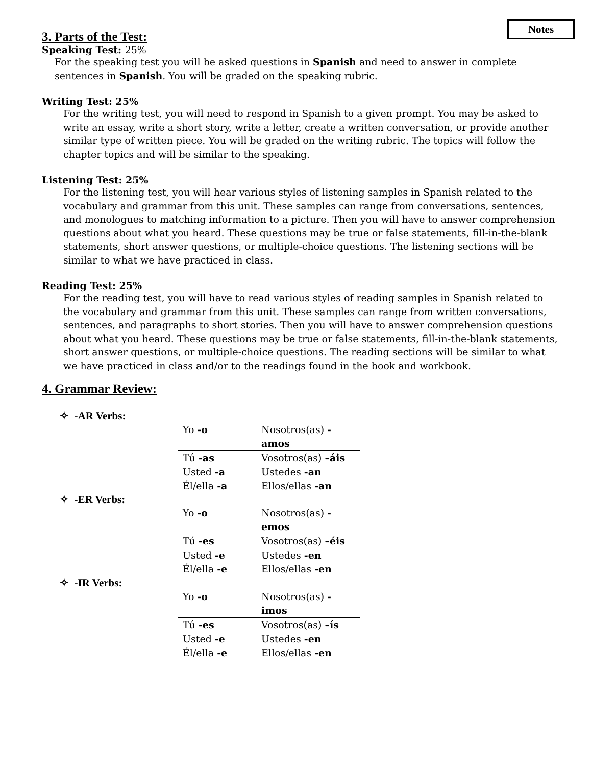Notes
3. Parts of the Test:
Speaking Test: 25%
For the speaking test you will be asked questions in Spanish and need to answer in complete sentences in Spanish. You will be graded on the speaking rubric.
Writing Test: 25%
For the writing test, you will need to respond in Spanish to a given prompt. You may be asked to write an essay, write a short story, write a letter, create a written conversation, or provide another similar type of written piece. You will be graded on the writing rubric. The topics will follow the chapter topics and will be similar to the speaking.
Listening Test: 25%
For the listening test, you will hear various styles of listening samples in Spanish related to the vocabulary and grammar from this unit. These samples can range from conversations, sentences, and monologues to matching information to a picture. Then you will have to answer comprehension questions about what you heard. These questions may be true or false statements, fill-in-the-blank statements, short answer questions, or multiple-choice questions. The listening sections will be similar to what we have practiced in class.
Reading Test: 25%
For the reading test, you will have to read various styles of reading samples in Spanish related to the vocabulary and grammar from this unit. These samples can range from written conversations, sentences, and paragraphs to short stories. Then you will have to answer comprehension questions about what you heard. These questions may be true or false statements, fill-in-the-blank statements, short answer questions, or multiple-choice questions. The reading sections will be similar to what we have practiced in class and/or to the readings found in the book and workbook.
4. Grammar Review:
✧ -AR Verbs:
| Yo -o | Nosotros(as) -amos |
| Tú -as | Vosotros(as) –áis |
| Usted -a Él/ella -a | Ustedes -an Ellos/ellas -an |
✧ -ER Verbs:
| Yo -o | Nosotros(as) -emos |
| Tú -es | Vosotros(as) –éis |
| Usted -e Él/ella -e | Ustedes -en Ellos/ellas -en |
✧ -IR Verbs:
| Yo -o | Nosotros(as) -imos |
| Tú -es | Vosotros(as) –ís |
| Usted -e Él/ella -e | Ustedes -en Ellos/ellas -en |